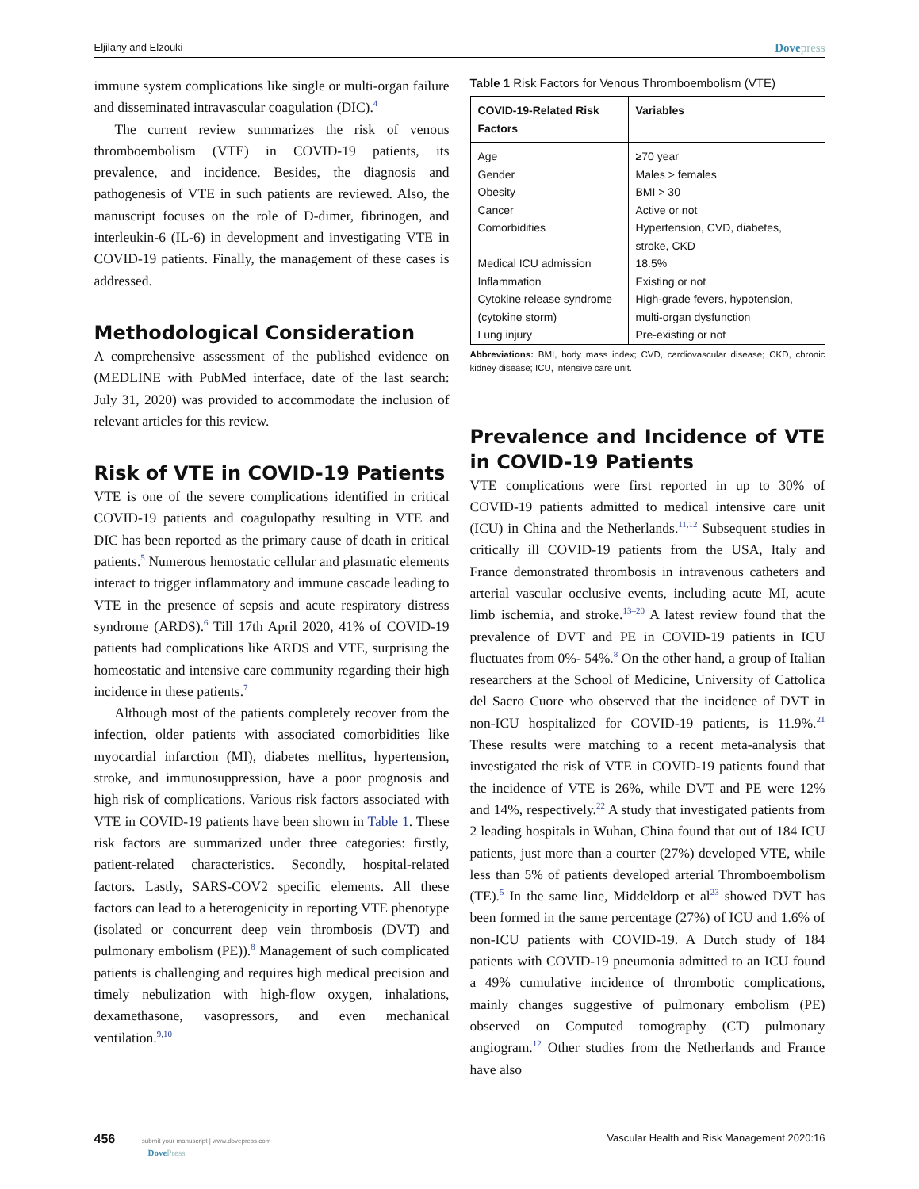Eljilany and Elzouki Dovepress
immune system complications like single or multi-organ failure and disseminated intravascular coagulation (DIC).<sup>4</sup>
The current review summarizes the risk of venous thromboembolism (VTE) in COVID-19 patients, its prevalence, and incidence. Besides, the diagnosis and pathogenesis of VTE in such patients are reviewed. Also, the manuscript focuses on the role of D-dimer, fibrinogen, and interleukin-6 (IL-6) in development and investigating VTE in COVID-19 patients. Finally, the management of these cases is addressed.
Methodological Consideration
A comprehensive assessment of the published evidence on (MEDLINE with PubMed interface, date of the last search: July 31, 2020) was provided to accommodate the inclusion of relevant articles for this review.
Risk of VTE in COVID-19 Patients
VTE is one of the severe complications identified in critical COVID-19 patients and coagulopathy resulting in VTE and DIC has been reported as the primary cause of death in critical patients.<sup>5</sup> Numerous hemostatic cellular and plasmatic elements interact to trigger inflammatory and immune cascade leading to VTE in the presence of sepsis and acute respiratory distress syndrome (ARDS).<sup>6</sup> Till 17th April 2020, 41% of COVID-19 patients had complications like ARDS and VTE, surprising the homeostatic and intensive care community regarding their high incidence in these patients.<sup>7</sup>
Although most of the patients completely recover from the infection, older patients with associated comorbidities like myocardial infarction (MI), diabetes mellitus, hypertension, stroke, and immunosuppression, have a poor prognosis and high risk of complications. Various risk factors associated with VTE in COVID-19 patients have been shown in Table 1. These risk factors are summarized under three categories: firstly, patient-related characteristics. Secondly, hospital-related factors. Lastly, SARS-COV2 specific elements. All these factors can lead to a heterogenicity in reporting VTE phenotype (isolated or concurrent deep vein thrombosis (DVT) and pulmonary embolism (PE)).<sup>8</sup> Management of such complicated patients is challenging and requires high medical precision and timely nebulization with high-flow oxygen, inhalations, dexamethasone, vasopressors, and even mechanical ventilation.<sup>9,10</sup>
Table 1 Risk Factors for Venous Thromboembolism (VTE)
| COVID-19-Related Risk Factors | Variables |
| --- | --- |
| Age | ≥70 year |
| Gender | Males > females |
| Obesity | BMI > 30 |
| Cancer | Active or not |
| Comorbidities | Hypertension, CVD, diabetes, stroke, CKD |
| Medical ICU admission | 18.5% |
| Inflammation | Existing or not |
| Cytokine release syndrome (cytokine storm) | High-grade fevers, hypotension, multi-organ dysfunction |
| Lung injury | Pre-existing or not |
Abbreviations: BMI, body mass index; CVD, cardiovascular disease; CKD, chronic kidney disease; ICU, intensive care unit.
Prevalence and Incidence of VTE in COVID-19 Patients
VTE complications were first reported in up to 30% of COVID-19 patients admitted to medical intensive care unit (ICU) in China and the Netherlands.<sup>11,12</sup> Subsequent studies in critically ill COVID-19 patients from the USA, Italy and France demonstrated thrombosis in intravenous catheters and arterial vascular occlusive events, including acute MI, acute limb ischemia, and stroke.<sup>13–20</sup> A latest review found that the prevalence of DVT and PE in COVID-19 patients in ICU fluctuates from 0%- 54%.<sup>8</sup> On the other hand, a group of Italian researchers at the School of Medicine, University of Cattolica del Sacro Cuore who observed that the incidence of DVT in non-ICU hospitalized for COVID-19 patients, is 11.9%.<sup>21</sup> These results were matching to a recent meta-analysis that investigated the risk of VTE in COVID-19 patients found that the incidence of VTE is 26%, while DVT and PE were 12% and 14%, respectively.<sup>22</sup> A study that investigated patients from 2 leading hospitals in Wuhan, China found that out of 184 ICU patients, just more than a courter (27%) developed VTE, while less than 5% of patients developed arterial Thromboembolism (TE).<sup>5</sup> In the same line, Middeldorp et al<sup>23</sup> showed DVT has been formed in the same percentage (27%) of ICU and 1.6% of non-ICU patients with COVID-19. A Dutch study of 184 patients with COVID-19 pneumonia admitted to an ICU found a 49% cumulative incidence of thrombotic complications, mainly changes suggestive of pulmonary embolism (PE) observed on Computed tomography (CT) pulmonary angiogram.<sup>12</sup> Other studies from the Netherlands and France have also
456 submit your manuscript | www.dovepress.com
DovePress Vascular Health and Risk Management 2020:16